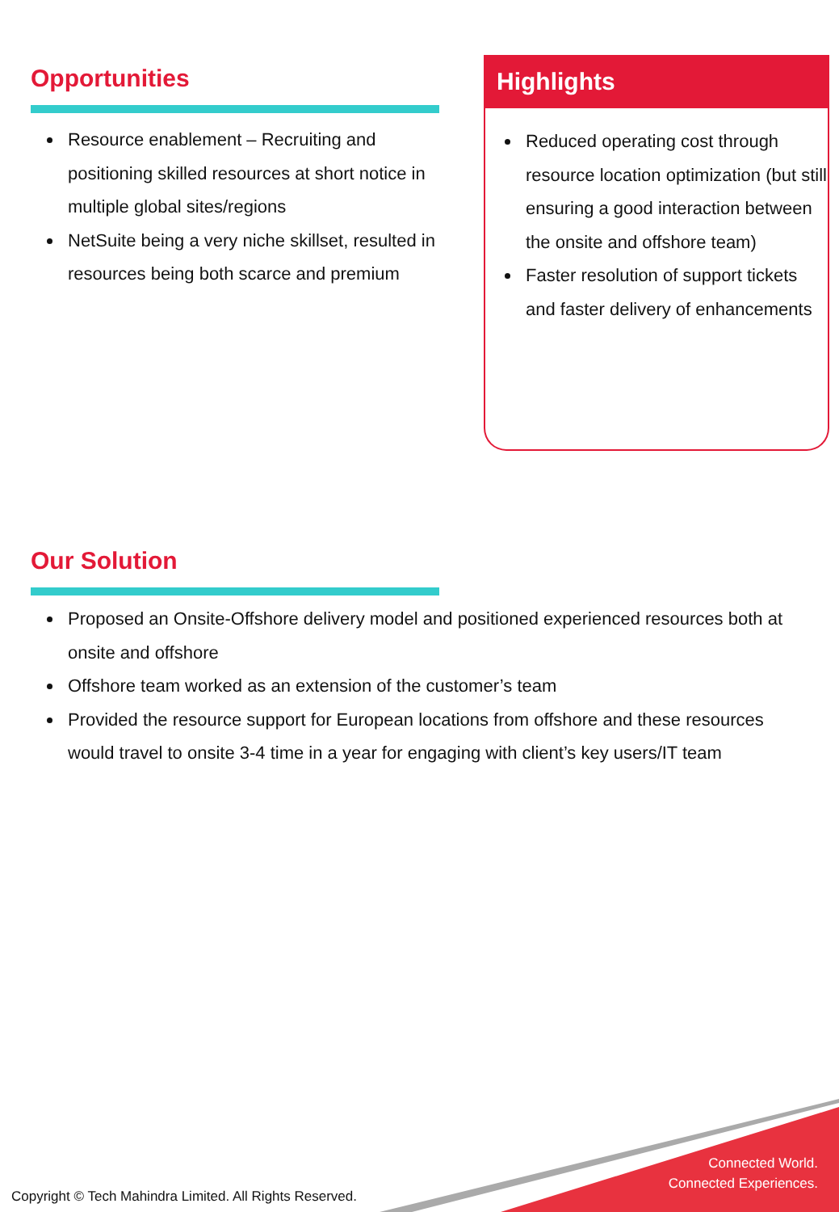Opportunities
Resource enablement – Recruiting and positioning skilled resources at short notice in multiple global sites/regions
NetSuite being a very niche skillset, resulted in resources being both scarce and premium
Highlights
Reduced operating cost through resource location optimization (but still ensuring a good interaction between the onsite and offshore team)
Faster resolution of support tickets and faster delivery of enhancements
Our Solution
Proposed an Onsite-Offshore delivery model and positioned experienced resources both at onsite and offshore
Offshore team worked as an extension of the customer’s team
Provided the resource support for European locations from offshore and these resources would travel to onsite 3-4 time in a year for engaging with client’s key users/IT team
Connected World.
Connected Experiences.
Copyright © Tech Mahindra Limited. All Rights Reserved.